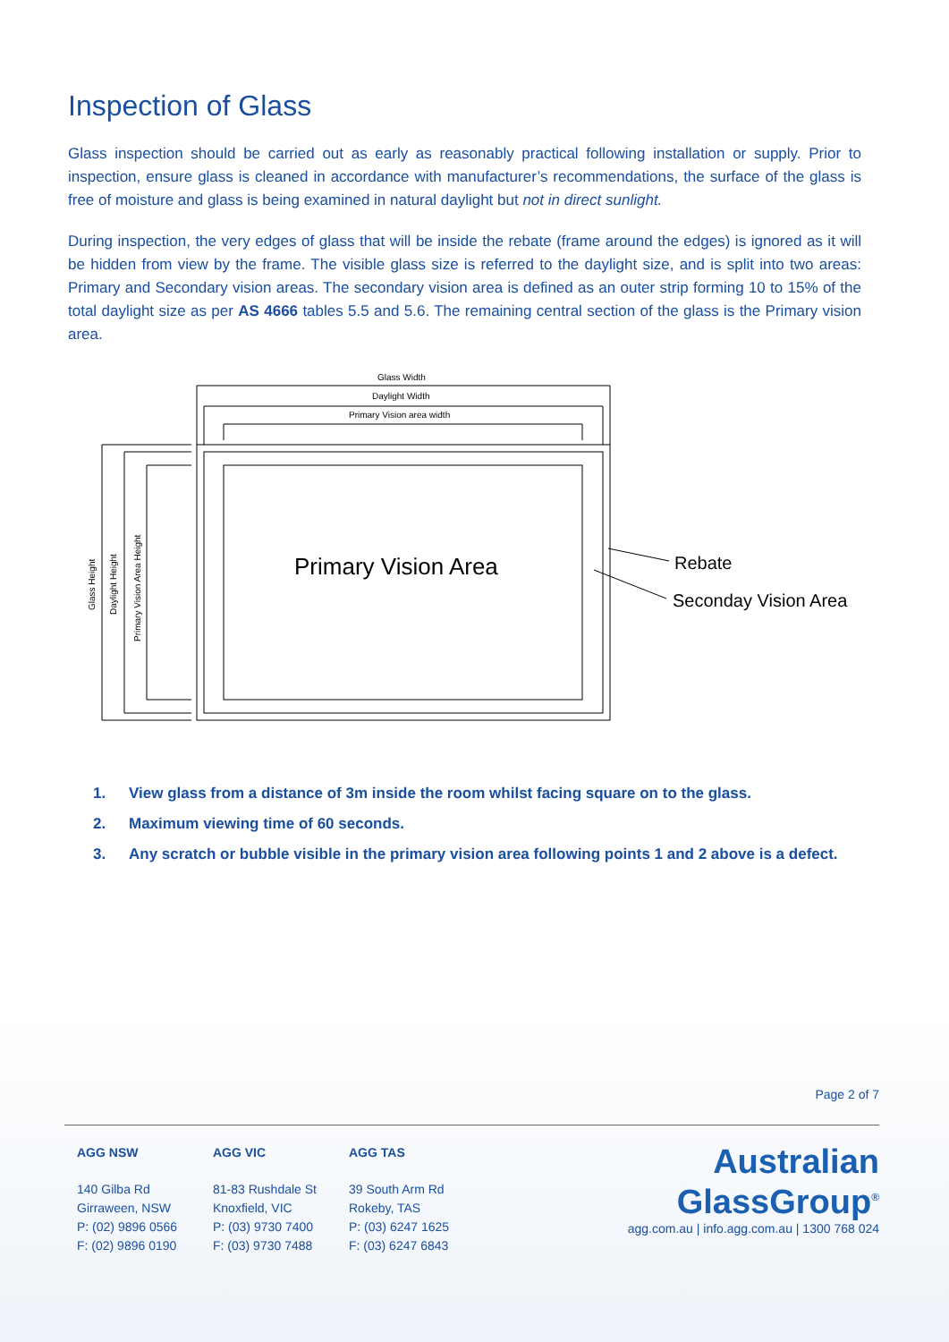Inspection of Glass
Glass inspection should be carried out as early as reasonably practical following installation or supply. Prior to inspection, ensure glass is cleaned in accordance with manufacturer’s recommendations, the surface of the glass is free of moisture and glass is being examined in natural daylight but not in direct sunlight.
During inspection, the very edges of glass that will be inside the rebate (frame around the edges) is ignored as it will be hidden from view by the frame. The visible glass size is referred to the daylight size, and is split into two areas: Primary and Secondary vision areas. The secondary vision area is defined as an outer strip forming 10 to 15% of the total daylight size as per AS 4666 tables 5.5 and 5.6. The remaining central section of the glass is the Primary vision area.
Glass Width
Daylight Width
Primary Vision area width
Glass Height
Daylight Height
Primary Vision Area Height
Primary Vision Area
Rebate
Seconday Vision Area
1. View glass from a distance of 3m inside the room whilst facing square on to the glass.
2. Maximum viewing time of 60 seconds.
3. Any scratch or bubble visible in the primary vision area following points 1 and 2 above is a defect.
Page 2 of 7
AGG NSW
140 Gilba Rd
Girraween, NSW
P: (02) 9896 0566
F: (02) 9896 0190
AGG VIC
81-83 Rushdale St
Knoxfield, VIC
P: (03) 9730 7400
F: (03) 9730 7488
AGG TAS
39 South Arm Rd
Rokeby, TAS
P: (03) 6247 1625
F: (03) 6247 6843
Australian
GlassGroup<sup>®</sup>
agg.com.au | info.agg.com.au | 1300 768 024